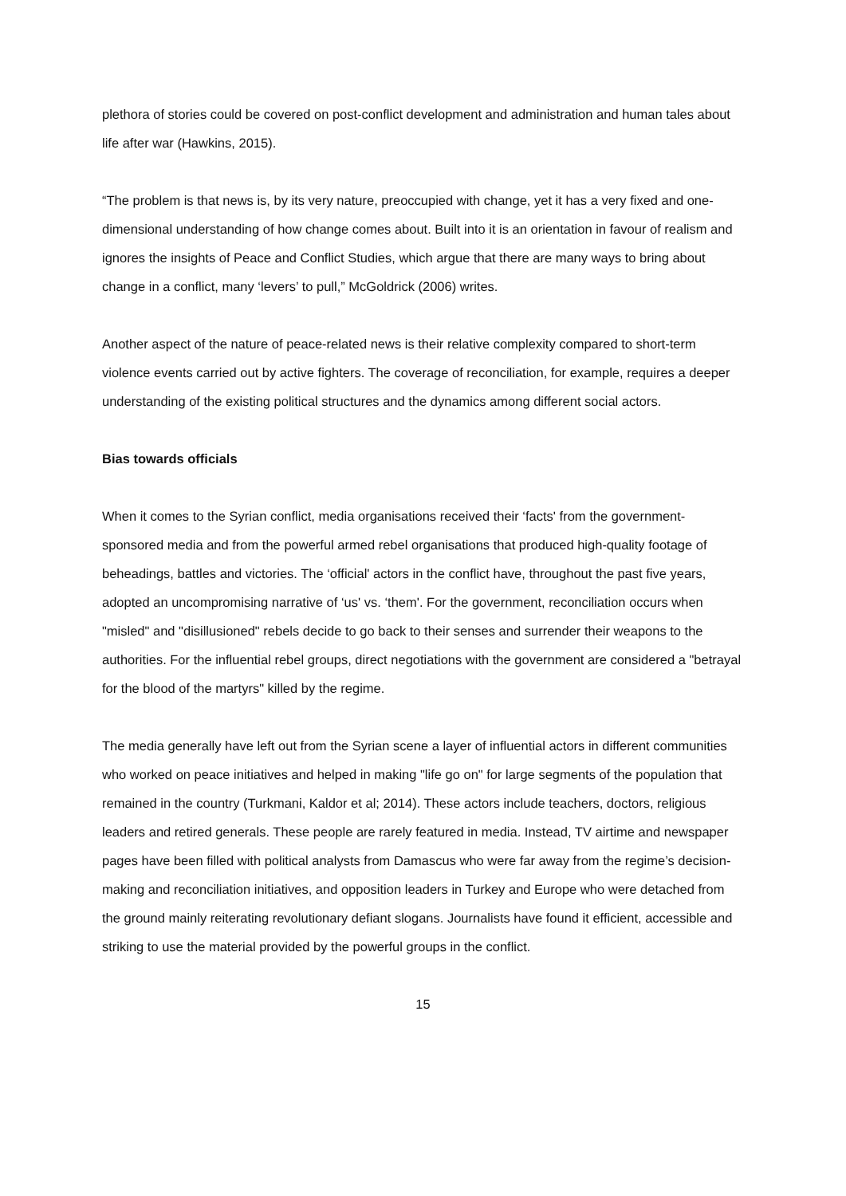plethora of stories could be covered on post-conflict development and administration and human tales about life after war (Hawkins, 2015).
“The problem is that news is, by its very nature, preoccupied with change, yet it has a very fixed and one-dimensional understanding of how change comes about. Built into it is an orientation in favour of realism and ignores the insights of Peace and Conflict Studies, which argue that there are many ways to bring about change in a conflict, many ‘levers’ to pull,” McGoldrick (2006) writes.
Another aspect of the nature of peace-related news is their relative complexity compared to short-term violence events carried out by active fighters. The coverage of reconciliation, for example, requires a deeper understanding of the existing political structures and the dynamics among different social actors.
Bias towards officials
When it comes to the Syrian conflict, media organisations received their ‘facts' from the government-sponsored media and from the powerful armed rebel organisations that produced high-quality footage of beheadings, battles and victories. The ‘official' actors in the conflict have, throughout the past five years, adopted an uncompromising narrative of ‘us' vs. ‘them'. For the government, reconciliation occurs when "misled" and "disillusioned" rebels decide to go back to their senses and surrender their weapons to the authorities. For the influential rebel groups, direct negotiations with the government are considered a "betrayal for the blood of the martyrs" killed by the regime.
The media generally have left out from the Syrian scene a layer of influential actors in different communities who worked on peace initiatives and helped in making "life go on" for large segments of the population that remained in the country (Turkmani, Kaldor et al; 2014). These actors include teachers, doctors, religious leaders and retired generals. These people are rarely featured in media. Instead, TV airtime and newspaper pages have been filled with political analysts from Damascus who were far away from the regime’s decision-making and reconciliation initiatives, and opposition leaders in Turkey and Europe who were detached from the ground mainly reiterating revolutionary defiant slogans. Journalists have found it efficient, accessible and striking to use the material provided by the powerful groups in the conflict.
15